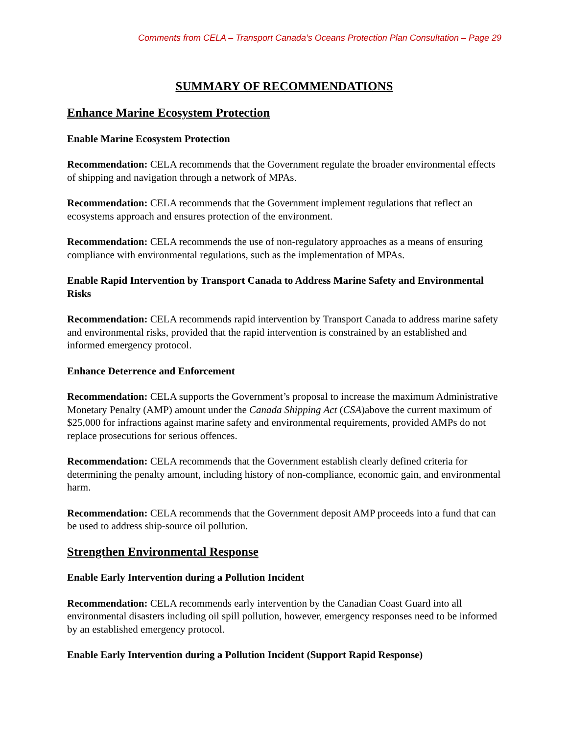Comments from CELA – Transport Canada’s Oceans Protection Plan Consultation – Page 29
SUMMARY OF RECOMMENDATIONS
Enhance Marine Ecosystem Protection
Enable Marine Ecosystem Protection
Recommendation: CELA recommends that the Government regulate the broader environmental effects of shipping and navigation through a network of MPAs.
Recommendation: CELA recommends that the Government implement regulations that reflect an ecosystems approach and ensures protection of the environment.
Recommendation: CELA recommends the use of non-regulatory approaches as a means of ensuring compliance with environmental regulations, such as the implementation of MPAs.
Enable Rapid Intervention by Transport Canada to Address Marine Safety and Environmental Risks
Recommendation: CELA recommends rapid intervention by Transport Canada to address marine safety and environmental risks, provided that the rapid intervention is constrained by an established and informed emergency protocol.
Enhance Deterrence and Enforcement
Recommendation: CELA supports the Government’s proposal to increase the maximum Administrative Monetary Penalty (AMP) amount under the Canada Shipping Act (CSA)above the current maximum of $25,000 for infractions against marine safety and environmental requirements, provided AMPs do not replace prosecutions for serious offences.
Recommendation: CELA recommends that the Government establish clearly defined criteria for determining the penalty amount, including history of non-compliance, economic gain, and environmental harm.
Recommendation: CELA recommends that the Government deposit AMP proceeds into a fund that can be used to address ship-source oil pollution.
Strengthen Environmental Response
Enable Early Intervention during a Pollution Incident
Recommendation: CELA recommends early intervention by the Canadian Coast Guard into all environmental disasters including oil spill pollution, however, emergency responses need to be informed by an established emergency protocol.
Enable Early Intervention during a Pollution Incident (Support Rapid Response)